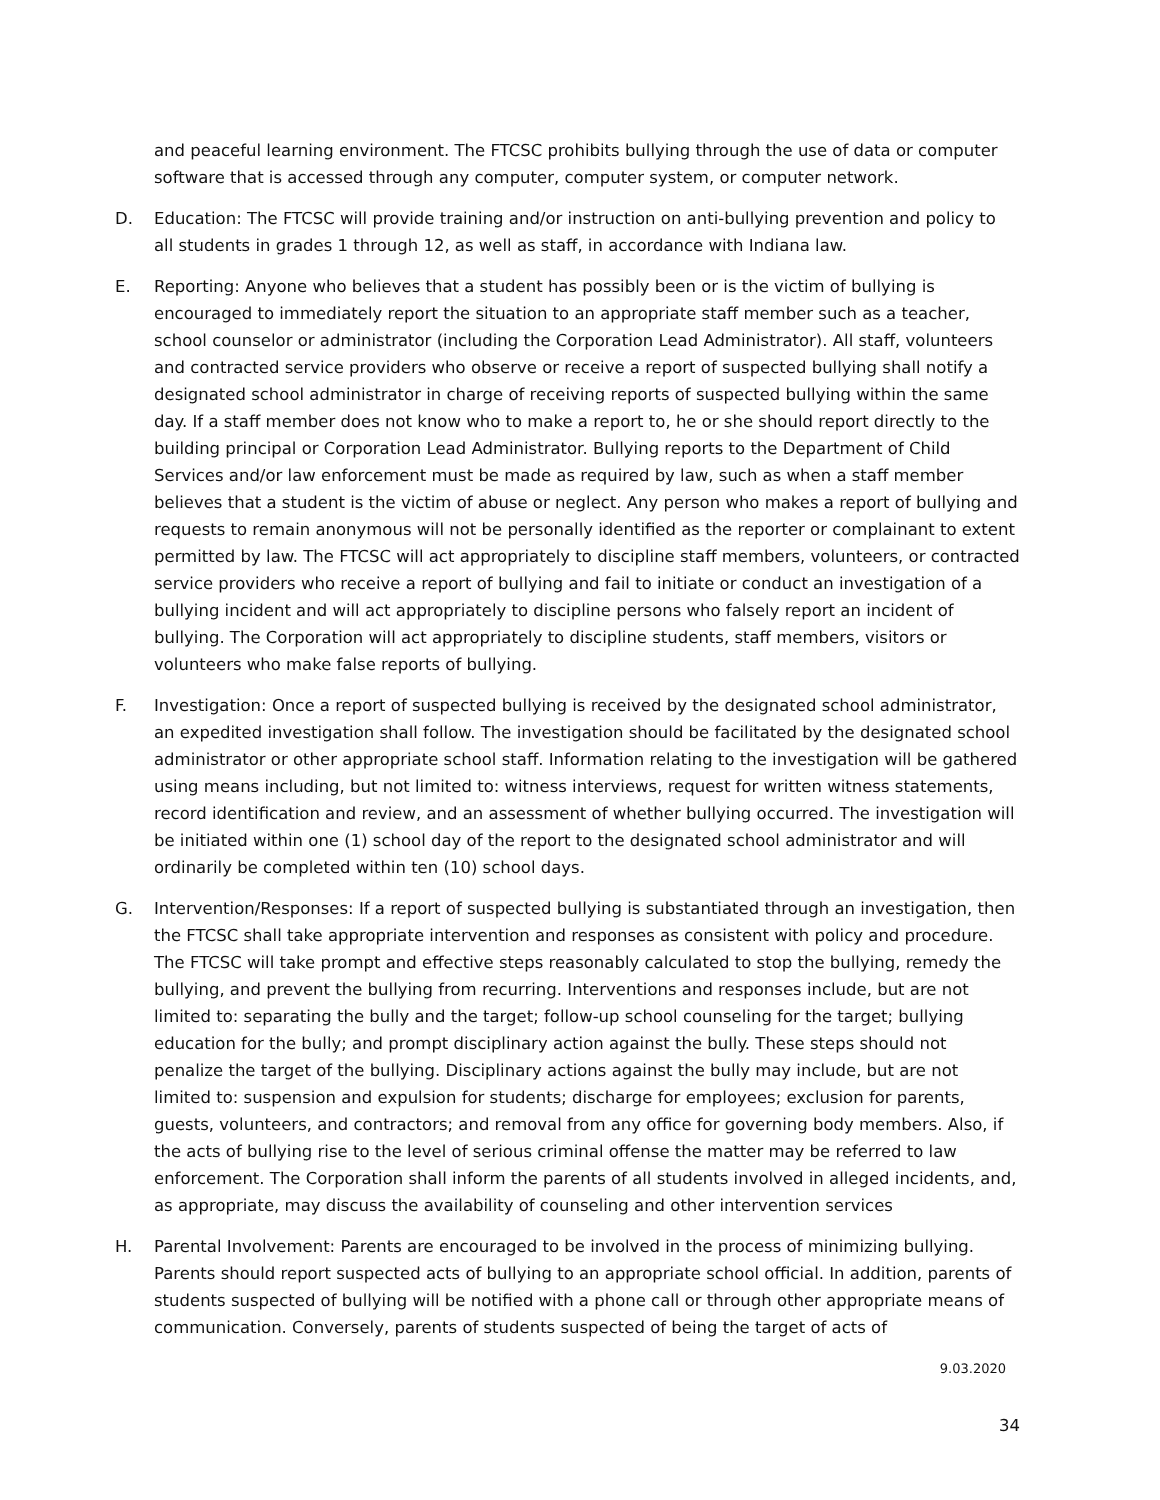and peaceful learning environment. The FTCSC prohibits bullying through the use of data or computer software that is accessed through any computer, computer system, or computer network.
D. Education: The FTCSC will provide training and/or instruction on anti-bullying prevention and policy to all students in grades 1 through 12, as well as staff, in accordance with Indiana law.
E. Reporting: Anyone who believes that a student has possibly been or is the victim of bullying is encouraged to immediately report the situation to an appropriate staff member such as a teacher, school counselor or administrator (including the Corporation Lead Administrator). All staff, volunteers and contracted service providers who observe or receive a report of suspected bullying shall notify a designated school administrator in charge of receiving reports of suspected bullying within the same day. If a staff member does not know who to make a report to, he or she should report directly to the building principal or Corporation Lead Administrator. Bullying reports to the Department of Child Services and/or law enforcement must be made as required by law, such as when a staff member believes that a student is the victim of abuse or neglect. Any person who makes a report of bullying and requests to remain anonymous will not be personally identified as the reporter or complainant to extent permitted by law. The FTCSC will act appropriately to discipline staff members, volunteers, or contracted service providers who receive a report of bullying and fail to initiate or conduct an investigation of a bullying incident and will act appropriately to discipline persons who falsely report an incident of bullying. The Corporation will act appropriately to discipline students, staff members, visitors or volunteers who make false reports of bullying.
F. Investigation: Once a report of suspected bullying is received by the designated school administrator, an expedited investigation shall follow. The investigation should be facilitated by the designated school administrator or other appropriate school staff. Information relating to the investigation will be gathered using means including, but not limited to: witness interviews, request for written witness statements, record identification and review, and an assessment of whether bullying occurred. The investigation will be initiated within one (1) school day of the report to the designated school administrator and will ordinarily be completed within ten (10) school days.
G. Intervention/Responses: If a report of suspected bullying is substantiated through an investigation, then the FTCSC shall take appropriate intervention and responses as consistent with policy and procedure. The FTCSC will take prompt and effective steps reasonably calculated to stop the bullying, remedy the bullying, and prevent the bullying from recurring. Interventions and responses include, but are not limited to: separating the bully and the target; follow-up school counseling for the target; bullying education for the bully; and prompt disciplinary action against the bully. These steps should not penalize the target of the bullying. Disciplinary actions against the bully may include, but are not limited to: suspension and expulsion for students; discharge for employees; exclusion for parents, guests, volunteers, and contractors; and removal from any office for governing body members. Also, if the acts of bullying rise to the level of serious criminal offense the matter may be referred to law enforcement. The Corporation shall inform the parents of all students involved in alleged incidents, and, as appropriate, may discuss the availability of counseling and other intervention services
H. Parental Involvement: Parents are encouraged to be involved in the process of minimizing bullying. Parents should report suspected acts of bullying to an appropriate school official. In addition, parents of students suspected of bullying will be notified with a phone call or through other appropriate means of communication. Conversely, parents of students suspected of being the target of acts of
9.03.2020
34